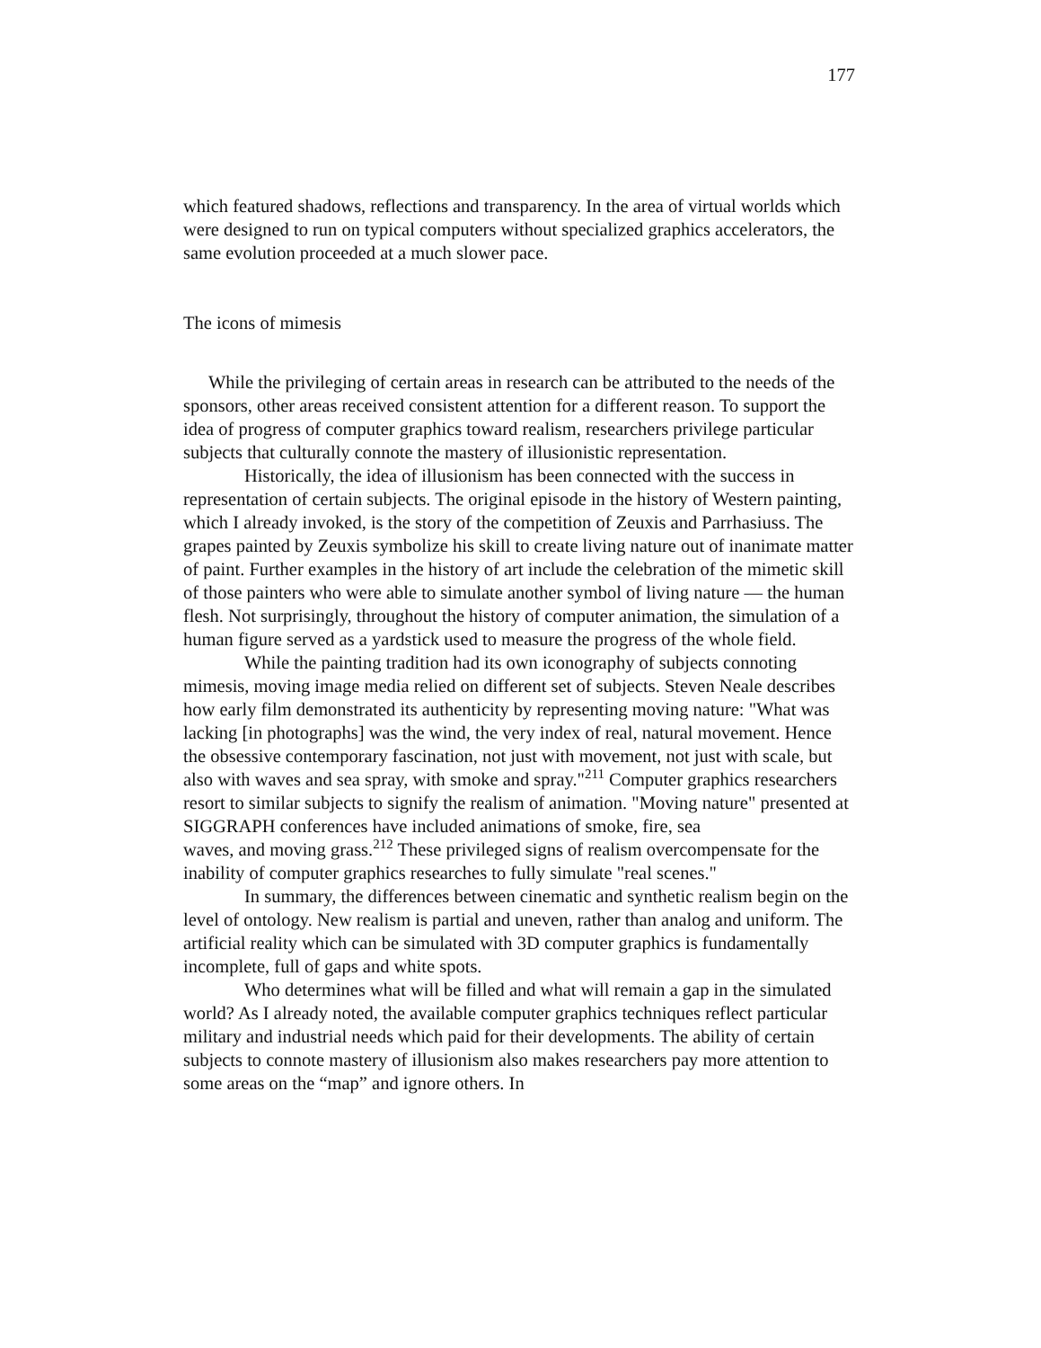177
which featured shadows, reflections and transparency. In the area of virtual worlds which were designed to run on typical computers without specialized graphics accelerators, the same evolution proceeded at a much slower pace.
The icons of mimesis
While the privileging of certain areas in research can be attributed to the needs of the sponsors, other areas received consistent attention for a different reason. To support the idea of progress of computer graphics toward realism, researchers privilege particular subjects that culturally connote the mastery of illusionistic representation.
Historically, the idea of illusionism has been connected with the success in representation of certain subjects. The original episode in the history of Western painting, which I already invoked, is the story of the competition of Zeuxis and Parrhasiuss. The grapes painted by Zeuxis symbolize his skill to create living nature out of inanimate matter of paint. Further examples in the history of art include the celebration of the mimetic skill of those painters who were able to simulate another symbol of living nature — the human flesh. Not surprisingly, throughout the history of computer animation, the simulation of a human figure served as a yardstick used to measure the progress of the whole field.
While the painting tradition had its own iconography of subjects connoting mimesis, moving image media relied on different set of subjects. Steven Neale describes how early film demonstrated its authenticity by representing moving nature: "What was lacking [in photographs] was the wind, the very index of real, natural movement. Hence
the obsessive contemporary fascination, not just with movement, not just with scale, but also with waves and sea spray, with smoke and spray."<sup>211</sup> Computer graphics researchers resort to similar subjects to signify the realism of animation. "Moving nature" presented at SIGGRAPH conferences have included animations of smoke, fire, sea
waves, and moving grass.<sup>212</sup> These privileged signs of realism overcompensate for the inability of computer graphics researches to fully simulate "real scenes."
In summary, the differences between cinematic and synthetic realism begin on the level of ontology. New realism is partial and uneven, rather than analog and uniform. The artificial reality which can be simulated with 3D computer graphics is fundamentally incomplete, full of gaps and white spots.
Who determines what will be filled and what will remain a gap in the simulated world? As I already noted, the available computer graphics techniques reflect particular military and industrial needs which paid for their developments. The ability of certain subjects to connote mastery of illusionism also makes researchers pay more attention to some areas on the “map” and ignore others. In